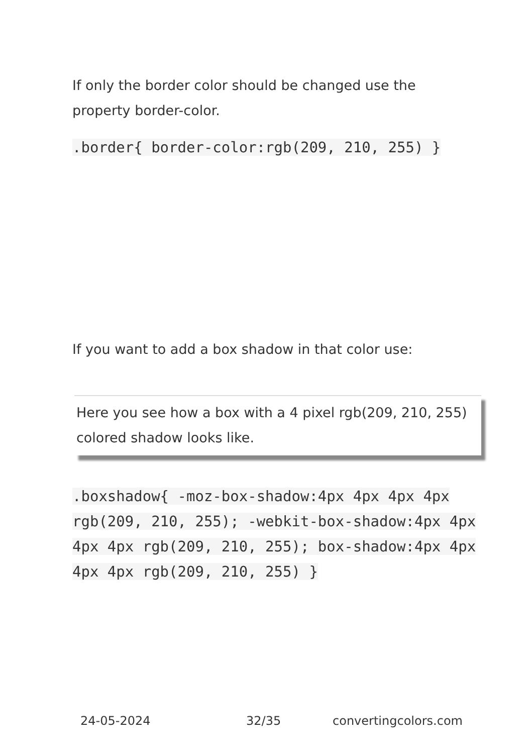If only the border color should be changed use the property border-color.
.border{ border-color:rgb(209, 210, 255) }
If you want to add a box shadow in that color use:
Here you see how a box with a 4 pixel rgb(209, 210, 255) colored shadow looks like.
.boxshadow{ -moz-box-shadow:4px 4px 4px 4px rgb(209, 210, 255); -webkit-box-shadow:4px 4px 4px 4px rgb(209, 210, 255); box-shadow:4px 4px 4px 4px rgb(209, 210, 255) }
24-05-2024 32/35 convertingcolors.com